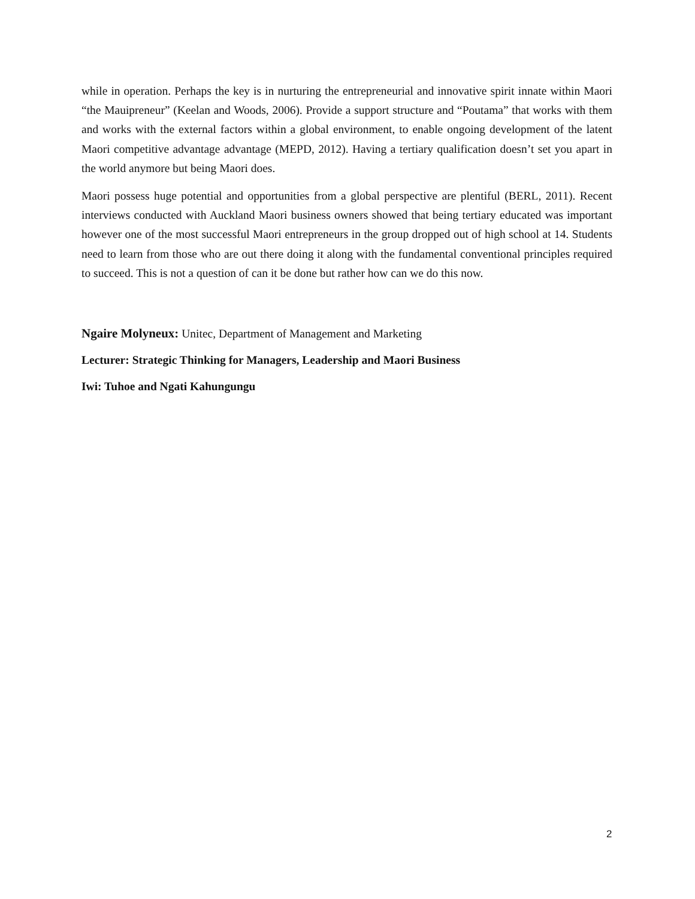while in operation. Perhaps the key is in nurturing the entrepreneurial and innovative spirit innate within Maori “the Mauipreneur” (Keelan and Woods, 2006). Provide a support structure and “Poutama” that works with them and works with the external factors within a global environment, to enable ongoing development of the latent Maori competitive advantage advantage (MEPD, 2012). Having a tertiary qualification doesn’t set you apart in the world anymore but being Maori does.
Maori possess huge potential and opportunities from a global perspective are plentiful (BERL, 2011). Recent interviews conducted with Auckland Maori business owners showed that being tertiary educated was important however one of the most successful Maori entrepreneurs in the group dropped out of high school at 14. Students need to learn from those who are out there doing it along with the fundamental conventional principles required to succeed. This is not a question of can it be done but rather how can we do this now.
Ngaire Molyneux: Unitec, Department of Management and Marketing
Lecturer: Strategic Thinking for Managers, Leadership and Maori Business
Iwi: Tuhoe and Ngati Kahungungu
2